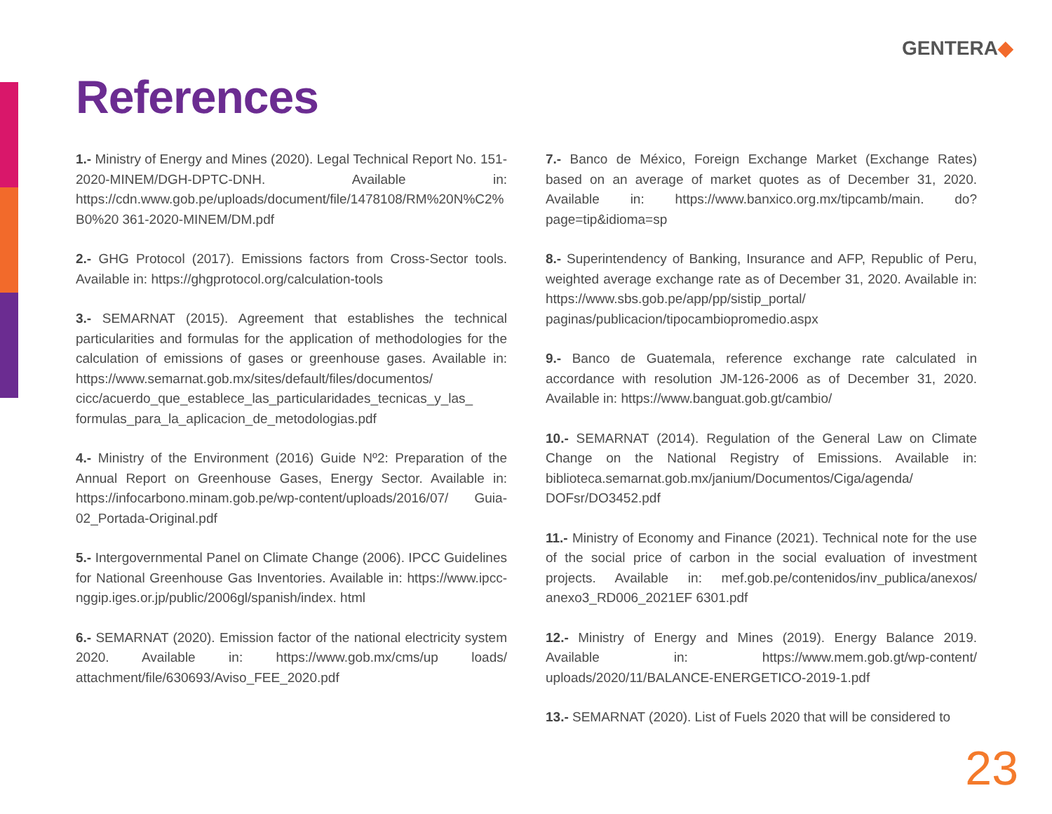GENTERA◆
References
1.- Ministry of Energy and Mines (2020). Legal Technical Report No. 151-2020-MINEM/DGH-DPTC-DNH. Available in: https://cdn.www.gob.pe/uploads/document/file/1478108/RM%20N%C2%B0%20 361-2020-MINEM/DM.pdf
2.- GHG Protocol (2017). Emissions factors from Cross-Sector tools. Available in: https://ghgprotocol.org/calculation-tools
3.- SEMARNAT (2015). Agreement that establishes the technical particularities and formulas for the application of methodologies for the calculation of emissions of gases or greenhouse gases. Available in: https://www.semarnat.gob.mx/sites/default/files/documentos/ cicc/acuerdo_que_establece_las_particularidades_tecnicas_y_las_ formulas_para_la_aplicacion_de_metodologias.pdf
4.- Ministry of the Environment (2016) Guide Nº2: Preparation of the Annual Report on Greenhouse Gases, Energy Sector. Available in: https://infocarbono.minam.gob.pe/wp-content/uploads/2016/07/ Guia-02_Portada-Original.pdf
5.- Intergovernmental Panel on Climate Change (2006). IPCC Guidelines for National Greenhouse Gas Inventories. Available in: https://www.ipcc-nggip.iges.or.jp/public/2006gl/spanish/index. html
6.- SEMARNAT (2020). Emission factor of the national electricity system 2020. Available in: https://www.gob.mx/cms/up loads/ attachment/file/630693/Aviso_FEE_2020.pdf
7.- Banco de México, Foreign Exchange Market (Exchange Rates) based on an average of market quotes as of December 31, 2020. Available in: https://www.banxico.org.mx/tipcamb/main. do?page=tip&idioma=sp
8.- Superintendency of Banking, Insurance and AFP, Republic of Peru, weighted average exchange rate as of December 31, 2020. Available in: https://www.sbs.gob.pe/app/pp/sistip_portal/ paginas/publicacion/tipocambiopromedio.aspx
9.- Banco de Guatemala, reference exchange rate calculated in accordance with resolution JM-126-2006 as of December 31, 2020. Available in: https://www.banguat.gob.gt/cambio/
10.- SEMARNAT (2014). Regulation of the General Law on Climate Change on the National Registry of Emissions. Available in: biblioteca.semarnat.gob.mx/janium/Documentos/Ciga/agenda/ DOFsr/DO3452.pdf
11.- Ministry of Economy and Finance (2021). Technical note for the use of the social price of carbon in the social evaluation of investment projects. Available in: mef.gob.pe/contenidos/inv_publica/anexos/ anexo3_RD006_2021EF 6301.pdf
12.- Ministry of Energy and Mines (2019). Energy Balance 2019. Available in: https://www.mem.gob.gt/wp-content/ uploads/2020/11/BALANCE-ENERGETICO-2019-1.pdf
13.- SEMARNAT (2020). List of Fuels 2020 that will be considered to
23